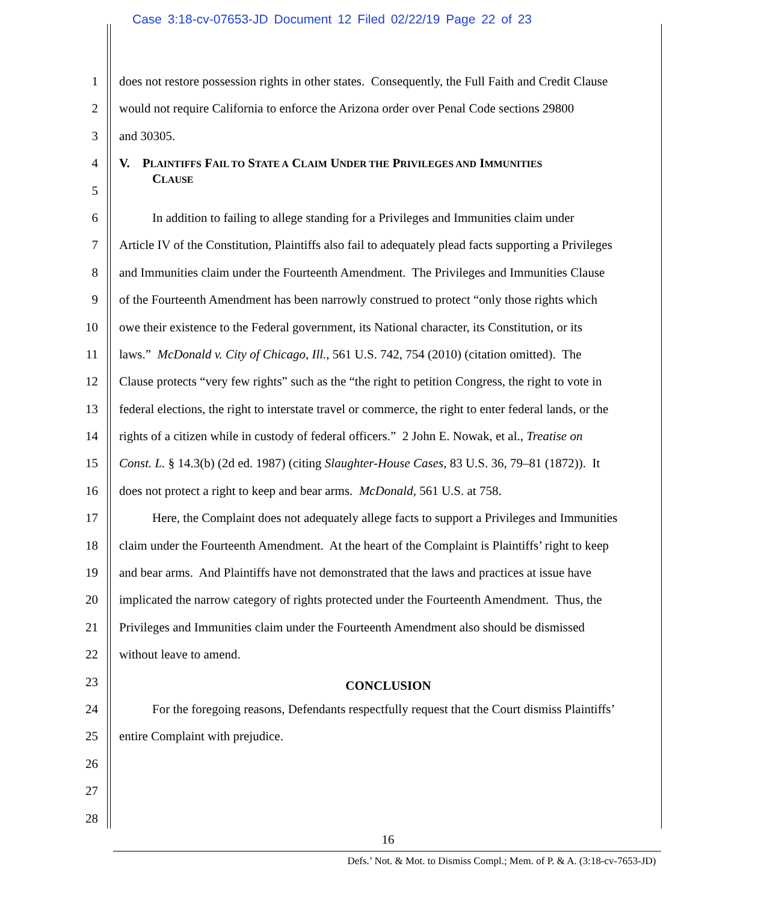Case 3:18-cv-07653-JD Document 12 Filed 02/22/19 Page 22 of 23
1 does not restore possession rights in other states. Consequently, the Full Faith and Credit Clause
2 would not require California to enforce the Arizona order over Penal Code sections 29800
3 and 30305.
4
V. PLAINTIFFS FAIL TO STATE A CLAIM UNDER THE PRIVILEGES AND IMMUNITIES
CLAUSE
5
6 In addition to failing to allege standing for a Privileges and Immunities claim under
7 Article IV of the Constitution, Plaintiffs also fail to adequately plead facts supporting a Privileges
8 and Immunities claim under the Fourteenth Amendment. The Privileges and Immunities Clause
9 of the Fourteenth Amendment has been narrowly construed to protect “only those rights which
10 owe their existence to the Federal government, its National character, its Constitution, or its
11 laws.” McDonald v. City of Chicago, Ill., 561 U.S. 742, 754 (2010) (citation omitted). The
12 Clause protects “very few rights” such as the “the right to petition Congress, the right to vote in
13 federal elections, the right to interstate travel or commerce, the right to enter federal lands, or the
14 rights of a citizen while in custody of federal officers.” 2 John E. Nowak, et al., Treatise on
15 Const. L. § 14.3(b) (2d ed. 1987) (citing Slaughter-House Cases, 83 U.S. 36, 79–81 (1872)). It
16 does not protect a right to keep and bear arms. McDonald, 561 U.S. at 758.
17 Here, the Complaint does not adequately allege facts to support a Privileges and Immunities
18 claim under the Fourteenth Amendment. At the heart of the Complaint is Plaintiffs’ right to keep
19 and bear arms. And Plaintiffs have not demonstrated that the laws and practices at issue have
20 implicated the narrow category of rights protected under the Fourteenth Amendment. Thus, the
21 Privileges and Immunities claim under the Fourteenth Amendment also should be dismissed
22 without leave to amend.
23
CONCLUSION
24 For the foregoing reasons, Defendants respectfully request that the Court dismiss Plaintiffs’
25 entire Complaint with prejudice.
26
27
28
16
Defs.’ Not. & Mot. to Dismiss Compl.; Mem. of P. & A. (3:18-cv-7653-JD)